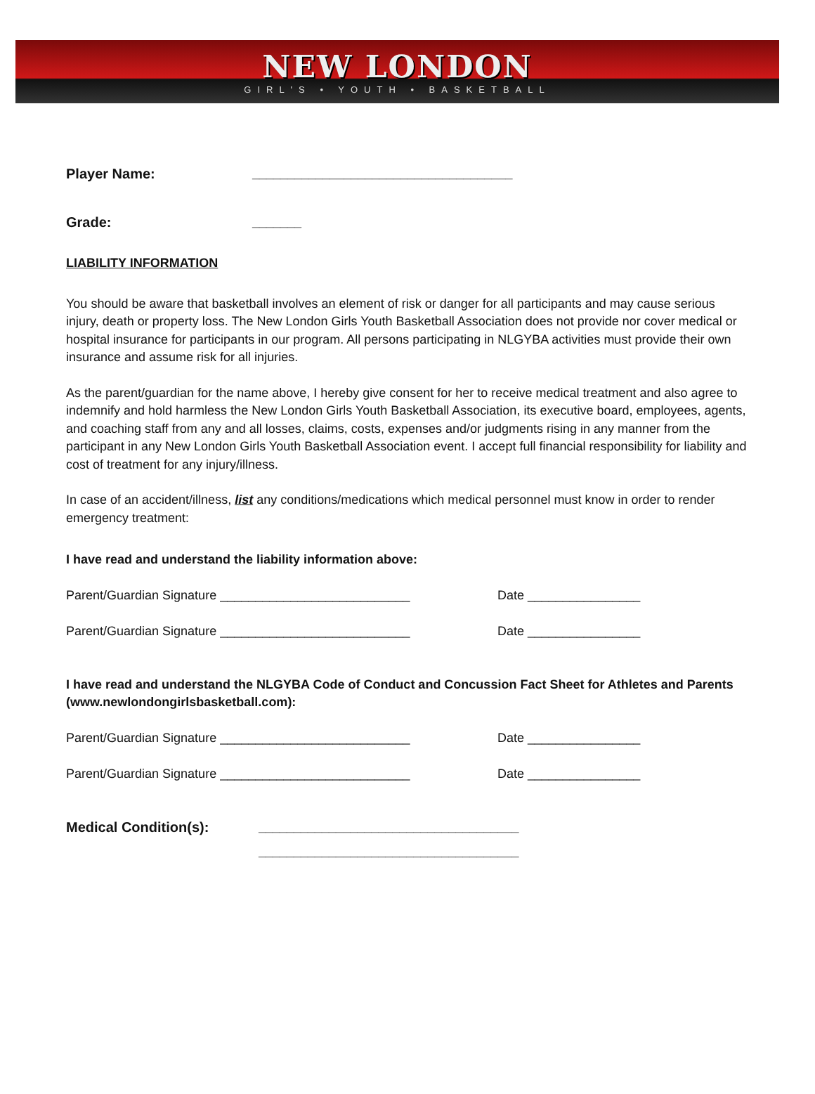NEW LONDON
GIRL'S • YOUTH • BASKETBALL
Player Name: _____________________________________
Grade: _______
LIABILITY INFORMATION
You should be aware that basketball involves an element of risk or danger for all participants and may cause serious injury, death or property loss. The New London Girls Youth Basketball Association does not provide nor cover medical or hospital insurance for participants in our program. All persons participating in NLGYBA activities must provide their own insurance and assume risk for all injuries.
As the parent/guardian for the name above, I hereby give consent for her to receive medical treatment and also agree to indemnify and hold harmless the New London Girls Youth Basketball Association, its executive board, employees, agents, and coaching staff from any and all losses, claims, costs, expenses and/or judgments rising in any manner from the participant in any New London Girls Youth Basketball Association event. I accept full financial responsibility for liability and cost of treatment for any injury/illness.
In case of an accident/illness, list any conditions/medications which medical personnel must know in order to render emergency treatment:
I have read and understand the liability information above:
Parent/Guardian Signature ___________________________ Date ________________
Parent/Guardian Signature ___________________________ Date ________________
I have read and understand the NLGYBA Code of Conduct and Concussion Fact Sheet for Athletes and Parents (www.newlondongirlsbasketball.com):
Parent/Guardian Signature ___________________________ Date ________________
Parent/Guardian Signature ___________________________ Date ________________
Medical Condition(s): _____________________________________
_____________________________________